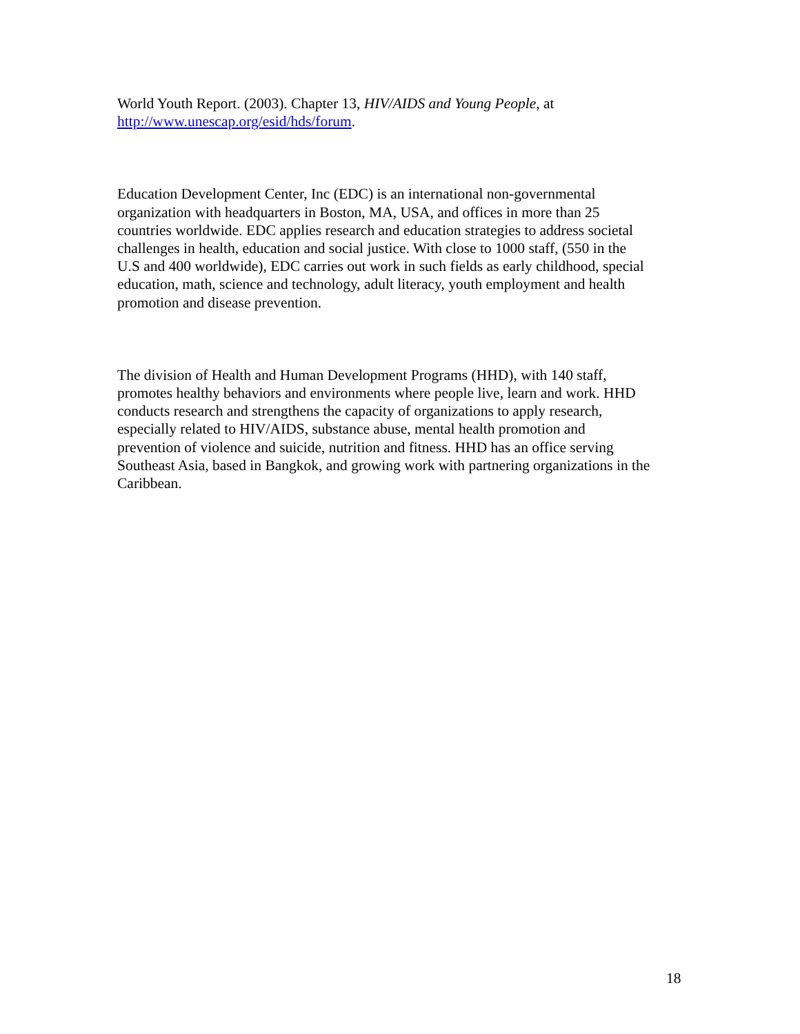World Youth Report. (2003). Chapter 13, HIV/AIDS and Young People, at
http://www.unescap.org/esid/hds/forum.
Education Development Center, Inc (EDC) is an international non-governmental
organization with headquarters in Boston, MA, USA, and offices in more than 25
countries worldwide. EDC applies research and education strategies to address societal
challenges in health, education and social justice. With close to 1000 staff, (550 in the
U.S and 400 worldwide), EDC carries out work in such fields as early childhood, special
education, math, science and technology, adult literacy, youth employment and health
promotion and disease prevention.
The division of Health and Human Development Programs (HHD), with 140 staff,
promotes healthy behaviors and environments where people live, learn and work. HHD
conducts research and strengthens the capacity of organizations to apply research,
especially related to HIV/AIDS, substance abuse, mental health promotion and
prevention of violence and suicide, nutrition and fitness. HHD has an office serving
Southeast Asia, based in Bangkok, and growing work with partnering organizations in the
Caribbean.
18